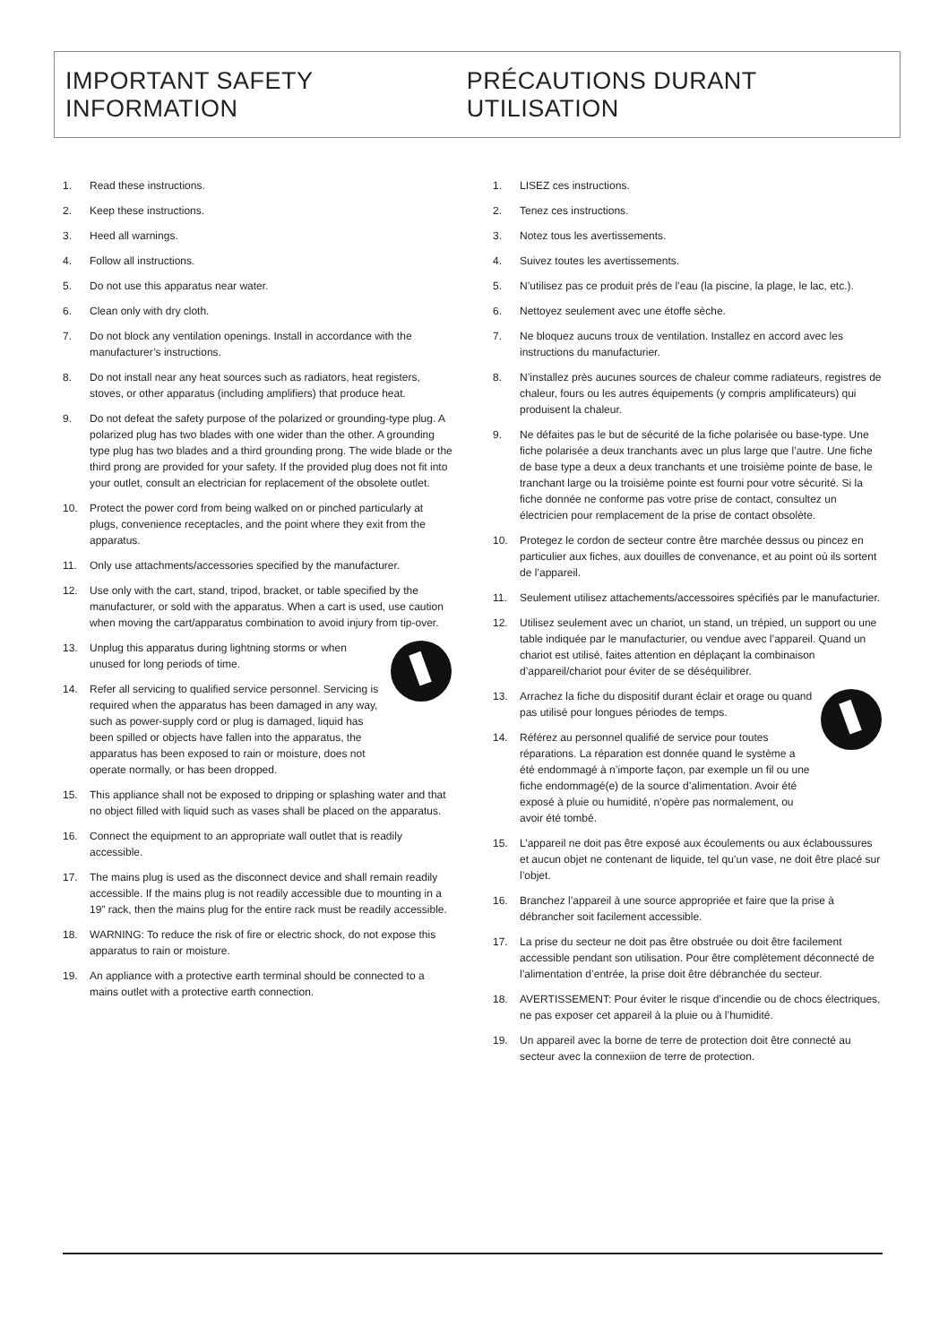IMPORTANT SAFETY INFORMATION PRÉCAUTIONS DURANT UTILISATION
1. Read these instructions.
2. Keep these instructions.
3. Heed all warnings.
4. Follow all instructions.
5. Do not use this apparatus near water.
6. Clean only with dry cloth.
7. Do not block any ventilation openings. Install in accordance with the manufacturer’s instructions.
8. Do not install near any heat sources such as radiators, heat registers, stoves, or other apparatus (including amplifiers) that produce heat.
9. Do not defeat the safety purpose of the polarized or grounding-type plug. A polarized plug has two blades with one wider than the other. A grounding type plug has two blades and a third grounding prong. The wide blade or the third prong are provided for your safety. If the provided plug does not fit into your outlet, consult an electrician for replacement of the obsolete outlet.
10. Protect the power cord from being walked on or pinched particularly at plugs, convenience receptacles, and the point where they exit from the apparatus.
11. Only use attachments/accessories specified by the manufacturer.
12. Use only with the cart, stand, tripod, bracket, or table specified by the manufacturer, or sold with the apparatus. When a cart is used, use caution when moving the cart/apparatus combination to avoid injury from tip-over.
13. Unplug this apparatus during lightning storms or when unused for long periods of time.
14. Refer all servicing to qualified service personnel. Servicing is required when the apparatus has been damaged in any way, such as power-supply cord or plug is damaged, liquid has been spilled or objects have fallen into the apparatus, the apparatus has been exposed to rain or moisture, does not operate normally, or has been dropped.
15. This appliance shall not be exposed to dripping or splashing water and that no object filled with liquid such as vases shall be placed on the apparatus.
16. Connect the equipment to an appropriate wall outlet that is readily accessible.
17. The mains plug is used as the disconnect device and shall remain readily accessible. If the mains plug is not readily accessible due to mounting in a 19” rack, then the mains plug for the entire rack must be readily accessible.
18. WARNING: To reduce the risk of fire or electric shock, do not expose this apparatus to rain or moisture.
19. An appliance with a protective earth terminal should be connected to a mains outlet with a protective earth connection.
1. LISEZ ces instructions.
2. Tenez ces instructions.
3. Notez tous les avertissements.
4. Suivez toutes les avertissements.
5. N’utilisez pas ce produit près de l’eau (la piscine, la plage, le lac, etc.).
6. Nettoyez seulement avec une étoffe sèche.
7. Ne bloquez aucuns troux de ventilation. Installez en accord avec les instructions du manufacturier.
8. N’installez près aucunes sources de chaleur comme radiateurs, registres de chaleur, fours ou les autres équipements (y compris amplificateurs) qui produisent la chaleur.
9. Ne défaites pas le but de sécurité de la fiche polarisée ou base-type. Une fiche polarisée a deux tranchants avec un plus large que l’autre. Une fiche de base type a deux a deux tranchants et une troisième pointe de base, le tranchant large ou la troisième pointe est fourni pour votre sécurité. Si la fiche donnée ne conforme pas votre prise de contact, consultez un électricien pour remplacement de la prise de contact obsolète.
10. Protegez le cordon de secteur contre être marchée dessus ou pincez en particulier aux fiches, aux douilles de convenance, et au point où ils sortent de l’appareil.
11. Seulement utilisez attachements/accessoires spécifiés par le manufacturier.
12. Utilisez seulement avec un chariot, un stand, un trépied, un support ou une table indiquée par le manufacturier, ou vendue avec l’appareil. Quand un chariot est utilisé, faites attention en déplaçant la combinaison d’appareil/chariot pour éviter de se déséquilibrer.
13. Arrachez la fiche du dispositif durant éclair et orage ou quand pas utilisé pour longues périodes de temps.
14. Référez au personnel qualifié de service pour toutes réparations. La réparation est donnée quand le système a été endommagé à n’importe façon, par exemple un fil ou une fiche endommagé(e) de la source d’alimentation. Avoir été exposé à pluie ou humidité, n’opère pas normalement, ou avoir été tombé.
15. L’appareil ne doit pas être exposé aux écoulements ou aux éclaboussures et aucun objet ne contenant de liquide, tel qu’un vase, ne doit être placé sur l’objet.
16. Branchez l’appareil à une source appropriée et faire que la prise à débrancher soit facilement accessible.
17. La prise du secteur ne doit pas être obstruée ou doit être facilement accessible pendant son utilisation. Pour être complètement déconnecté de l’alimentation d’entrée, la prise doit être débranchée du secteur.
18. AVERTISSEMENT: Pour éviter le risque d’incendie ou de chocs électriques, ne pas exposer cet appareil à la pluie ou à l’humidité.
19. Un appareil avec la borne de terre de protection doit être connecté au secteur avec la connexiion de terre de protection.